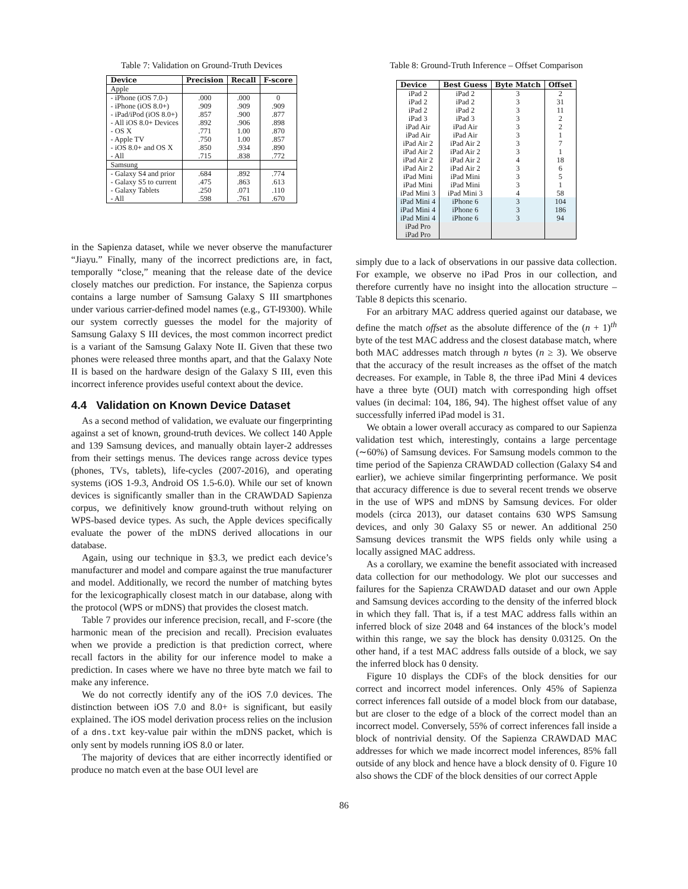Table 7: Validation on Ground-Truth Devices
| Device | Precision | Recall | F-score |
| --- | --- | --- | --- |
| Apple | | | |
| - iPhone (iOS 7.0-) | .000 | .000 | 0 |
| - iPhone (iOS 8.0+) | .909 | .909 | .909 |
| - iPad/iPod (iOS 8.0+) | .857 | .900 | .877 |
| - All iOS 8.0+ Devices | .892 | .906 | .898 |
| - OS X | .771 | 1.00 | .870 |
| - Apple TV | .750 | 1.00 | .857 |
| - iOS 8.0+ and OS X | .850 | .934 | .890 |
| - All | .715 | .838 | .772 |
| Samsung | | | |
| - Galaxy S4 and prior | .684 | .892 | .774 |
| - Galaxy S5 to current | .475 | .863 | .613 |
| - Galaxy Tablets | .250 | .071 | .110 |
| - All | .598 | .761 | .670 |
in the Sapienza dataset, while we never observe the manufacturer “Jiayu.” Finally, many of the incorrect predictions are, in fact, temporally “close,” meaning that the release date of the device closely matches our prediction. For instance, the Sapienza corpus contains a large number of Samsung Galaxy S III smartphones under various carrier-defined model names (e.g., GT-I9300). While our system correctly guesses the model for the majority of Samsung Galaxy S III devices, the most common incorrect predict is a variant of the Samsung Galaxy Note II. Given that these two phones were released three months apart, and that the Galaxy Note II is based on the hardware design of the Galaxy S III, even this incorrect inference provides useful context about the device.
4.4 Validation on Known Device Dataset
As a second method of validation, we evaluate our fingerprinting against a set of known, ground-truth devices. We collect 140 Apple and 139 Samsung devices, and manually obtain layer-2 addresses from their settings menus. The devices range across device types (phones, TVs, tablets), life-cycles (2007-2016), and operating systems (iOS 1-9.3, Android OS 1.5-6.0). While our set of known devices is significantly smaller than in the CRAWDAD Sapienza corpus, we definitively know ground-truth without relying on WPS-based device types. As such, the Apple devices specifically evaluate the power of the mDNS derived allocations in our database.
Again, using our technique in §3.3, we predict each device’s manufacturer and model and compare against the true manufacturer and model. Additionally, we record the number of matching bytes for the lexicographically closest match in our database, along with the protocol (WPS or mDNS) that provides the closest match.
Table 7 provides our inference precision, recall, and F-score (the harmonic mean of the precision and recall). Precision evaluates when we provide a prediction is that prediction correct, where recall factors in the ability for our inference model to make a prediction. In cases where we have no three byte match we fail to make any inference.
We do not correctly identify any of the iOS 7.0 devices. The distinction between iOS 7.0 and 8.0+ is significant, but easily explained. The iOS model derivation process relies on the inclusion of a dns.txt key-value pair within the mDNS packet, which is only sent by models running iOS 8.0 or later.
The majority of devices that are either incorrectly identified or produce no match even at the base OUI level are
Table 8: Ground-Truth Inference – Offset Comparison
| Device | Best Guess | Byte Match | Offset |
| --- | --- | --- | --- |
| iPad 2 | iPad 2 | 3 | 2 |
| iPad 2 | iPad 2 | 3 | 31 |
| iPad 2 | iPad 2 | 3 | 11 |
| iPad 3 | iPad 3 | 3 | 2 |
| iPad Air | iPad Air | 3 | 2 |
| iPad Air | iPad Air | 3 | 1 |
| iPad Air 2 | iPad Air 2 | 3 | 7 |
| iPad Air 2 | iPad Air 2 | 3 | 1 |
| iPad Air 2 | iPad Air 2 | 4 | 18 |
| iPad Air 2 | iPad Air 2 | 3 | 6 |
| iPad Mini | iPad Mini | 3 | 5 |
| iPad Mini | iPad Mini | 3 | 1 |
| iPad Mini 3 | iPad Mini 3 | 4 | 58 |
| iPad Mini 4 | iPhone 6 | 3 | 104 |
| iPad Mini 4 | iPhone 6 | 3 | 186 |
| iPad Mini 4 | iPhone 6 | 3 | 94 |
| iPad Pro | | | |
| iPad Pro | | | |
simply due to a lack of observations in our passive data collection. For example, we observe no iPad Pros in our collection, and therefore currently have no insight into the allocation structure – Table 8 depicts this scenario.
For an arbitrary MAC address queried against our database, we define the match offset as the absolute difference of the (n + 1)<sup>th</sup> byte of the test MAC address and the closest database match, where both MAC addresses match through n bytes (n ≥ 3). We observe that the accuracy of the result increases as the offset of the match decreases. For example, in Table 8, the three iPad Mini 4 devices have a three byte (OUI) match with corresponding high offset values (in decimal: 104, 186, 94). The highest offset value of any successfully inferred iPad model is 31.
We obtain a lower overall accuracy as compared to our Sapienza validation test which, interestingly, contains a large percentage (∼60%) of Samsung devices. For Samsung models common to the time period of the Sapienza CRAWDAD collection (Galaxy S4 and earlier), we achieve similar fingerprinting performance. We posit that accuracy difference is due to several recent trends we observe in the use of WPS and mDNS by Samsung devices. For older models (circa 2013), our dataset contains 630 WPS Samsung devices, and only 30 Galaxy S5 or newer. An additional 250 Samsung devices transmit the WPS fields only while using a locally assigned MAC address.
As a corollary, we examine the benefit associated with increased data collection for our methodology. We plot our successes and failures for the Sapienza CRAWDAD dataset and our own Apple and Samsung devices according to the density of the inferred block in which they fall. That is, if a test MAC address falls within an inferred block of size 2048 and 64 instances of the block’s model within this range, we say the block has density 0.03125. On the other hand, if a test MAC address falls outside of a block, we say the inferred block has 0 density.
Figure 10 displays the CDFs of the block densities for our correct and incorrect model inferences. Only 45% of Sapienza correct inferences fall outside of a model block from our database, but are closer to the edge of a block of the correct model than an incorrect model. Conversely, 55% of correct inferences fall inside a block of nontrivial density. Of the Sapienza CRAWDAD MAC addresses for which we made incorrect model inferences, 85% fall outside of any block and hence have a block density of 0. Figure 10 also shows the CDF of the block densities of our correct Apple
86